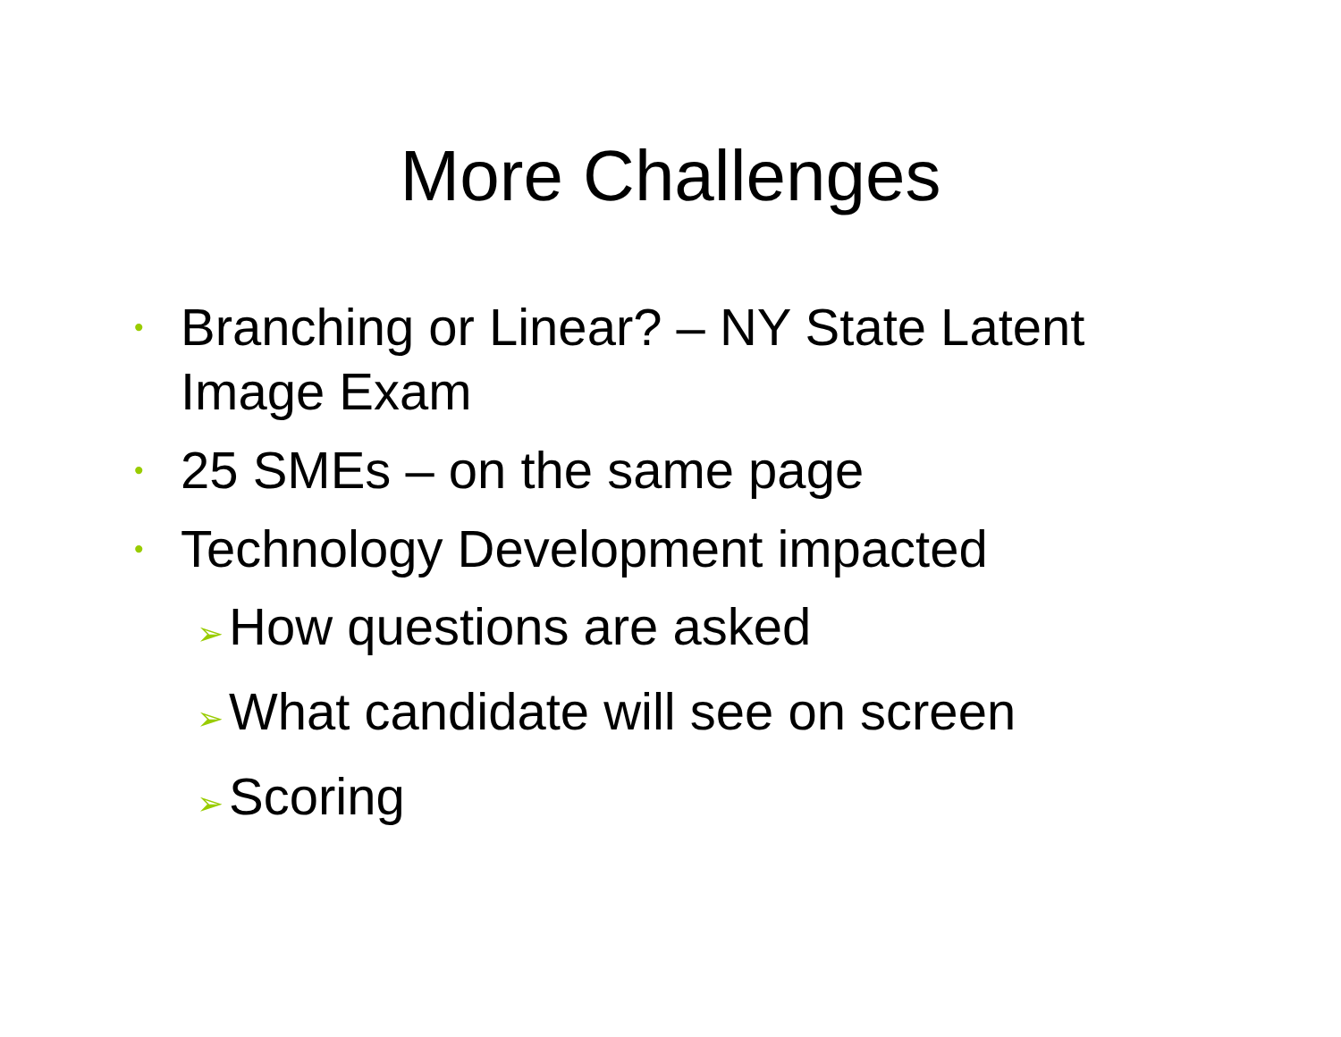More Challenges
• Branching or Linear? – NY State Latent Image Exam
• 25 SMEs – on the same page
• Technology Development impacted
➢ How questions are asked
➢ What candidate will see on screen
➢ Scoring